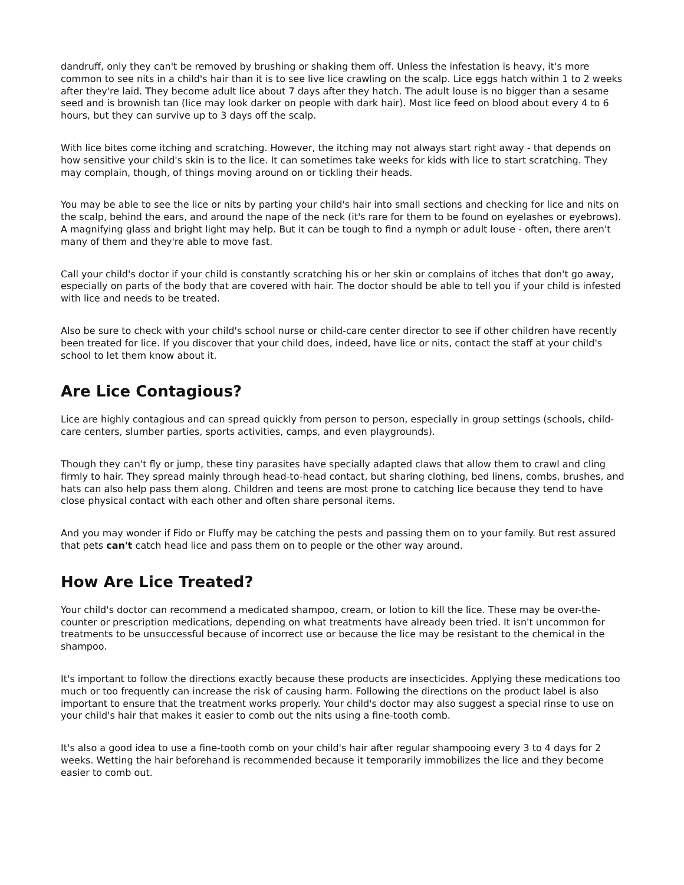dandruff, only they can't be removed by brushing or shaking them off. Unless the infestation is heavy, it's more common to see nits in a child's hair than it is to see live lice crawling on the scalp. Lice eggs hatch within 1 to 2 weeks after they're laid. They become adult lice about 7 days after they hatch. The adult louse is no bigger than a sesame seed and is brownish tan (lice may look darker on people with dark hair). Most lice feed on blood about every 4 to 6 hours, but they can survive up to 3 days off the scalp.
With lice bites come itching and scratching. However, the itching may not always start right away - that depends on how sensitive your child's skin is to the lice. It can sometimes take weeks for kids with lice to start scratching. They may complain, though, of things moving around on or tickling their heads.
You may be able to see the lice or nits by parting your child's hair into small sections and checking for lice and nits on the scalp, behind the ears, and around the nape of the neck (it's rare for them to be found on eyelashes or eyebrows). A magnifying glass and bright light may help. But it can be tough to find a nymph or adult louse - often, there aren't many of them and they're able to move fast.
Call your child's doctor if your child is constantly scratching his or her skin or complains of itches that don't go away, especially on parts of the body that are covered with hair. The doctor should be able to tell you if your child is infested with lice and needs to be treated.
Also be sure to check with your child's school nurse or child-care center director to see if other children have recently been treated for lice. If you discover that your child does, indeed, have lice or nits, contact the staff at your child's school to let them know about it.
Are Lice Contagious?
Lice are highly contagious and can spread quickly from person to person, especially in group settings (schools, child-care centers, slumber parties, sports activities, camps, and even playgrounds).
Though they can't fly or jump, these tiny parasites have specially adapted claws that allow them to crawl and cling firmly to hair. They spread mainly through head-to-head contact, but sharing clothing, bed linens, combs, brushes, and hats can also help pass them along. Children and teens are most prone to catching lice because they tend to have close physical contact with each other and often share personal items.
And you may wonder if Fido or Fluffy may be catching the pests and passing them on to your family. But rest assured that pets can't catch head lice and pass them on to people or the other way around.
How Are Lice Treated?
Your child's doctor can recommend a medicated shampoo, cream, or lotion to kill the lice. These may be over-the-counter or prescription medications, depending on what treatments have already been tried. It isn't uncommon for treatments to be unsuccessful because of incorrect use or because the lice may be resistant to the chemical in the shampoo.
It's important to follow the directions exactly because these products are insecticides. Applying these medications too much or too frequently can increase the risk of causing harm. Following the directions on the product label is also important to ensure that the treatment works properly. Your child's doctor may also suggest a special rinse to use on your child's hair that makes it easier to comb out the nits using a fine-tooth comb.
It's also a good idea to use a fine-tooth comb on your child's hair after regular shampooing every 3 to 4 days for 2 weeks. Wetting the hair beforehand is recommended because it temporarily immobilizes the lice and they become easier to comb out.